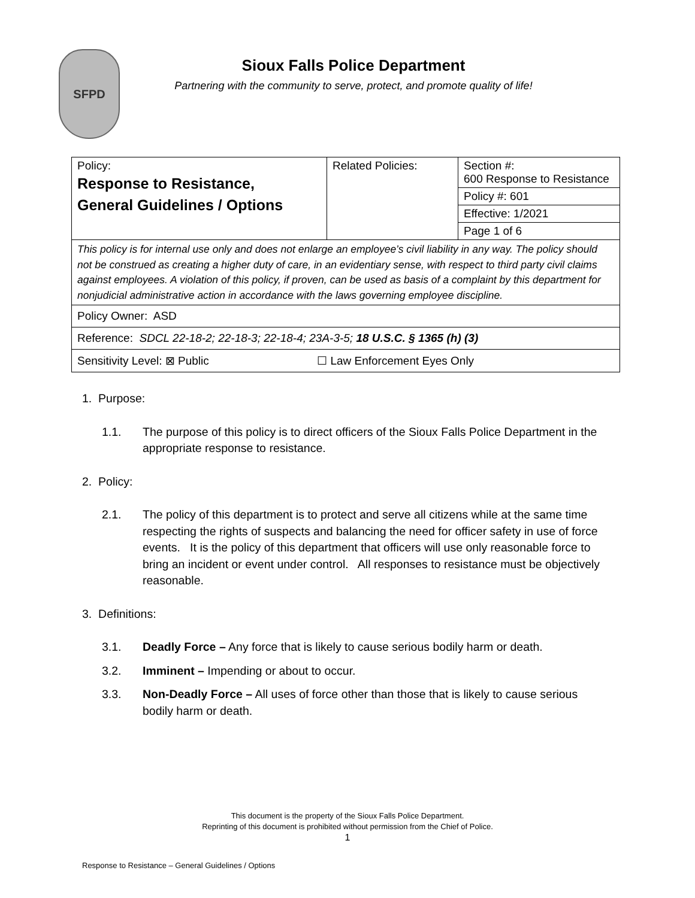SFPD
Sioux Falls Police Department
Partnering with the community to serve, protect, and promote quality of life!
| Policy: Response to Resistance, General Guidelines / Options | Related Policies: | Section #: 600 Response to Resistance |
| | | Policy #: 601 |
| | | Effective: 1/2021 |
| | | Page 1 of 6 |
| This policy is for internal use only and does not enlarge an employee’s civil liability in any way. The policy should not be construed as creating a higher duty of care, in an evidentiary sense, with respect to third party civil claims against employees. A violation of this policy, if proven, can be used as basis of a complaint by this department for nonjudicial administrative action in accordance with the laws governing employee discipline. | | |
| Policy Owner: ASD | | |
| Reference: SDCL 22-18-2; 22-18-3; 22-18-4; 23A-3-5; 18 U.S.C. § 1365 (h) (3) | | |
| Sensitivity Level: ⊠ Public ☐ Law Enforcement Eyes Only | | |
1. Purpose:
1.1. The purpose of this policy is to direct officers of the Sioux Falls Police Department in the appropriate response to resistance.
2. Policy:
2.1. The policy of this department is to protect and serve all citizens while at the same time respecting the rights of suspects and balancing the need for officer safety in use of force events. It is the policy of this department that officers will use only reasonable force to bring an incident or event under control. All responses to resistance must be objectively reasonable.
3. Definitions:
3.1. Deadly Force – Any force that is likely to cause serious bodily harm or death.
3.2. Imminent – Impending or about to occur.
3.3. Non-Deadly Force – All uses of force other than those that is likely to cause serious bodily harm or death.
This document is the property of the Sioux Falls Police Department.
Reprinting of this document is prohibited without permission from the Chief of Police.
1
Response to Resistance – General Guidelines / Options